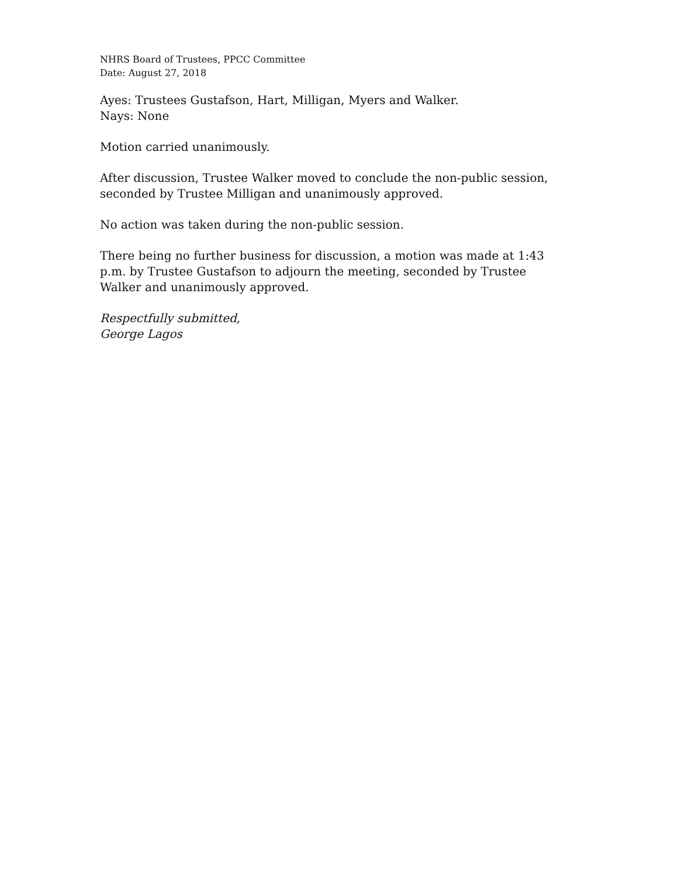NHRS Board of Trustees, PPCC Committee
Date: August 27, 2018
Ayes: Trustees Gustafson, Hart, Milligan, Myers and Walker.
Nays: None
Motion carried unanimously.
After discussion, Trustee Walker moved to conclude the non-public session, seconded by Trustee Milligan and unanimously approved.
No action was taken during the non-public session.
There being no further business for discussion, a motion was made at 1:43 p.m. by Trustee Gustafson to adjourn the meeting, seconded by Trustee Walker and unanimously approved.
Respectfully submitted,
George Lagos